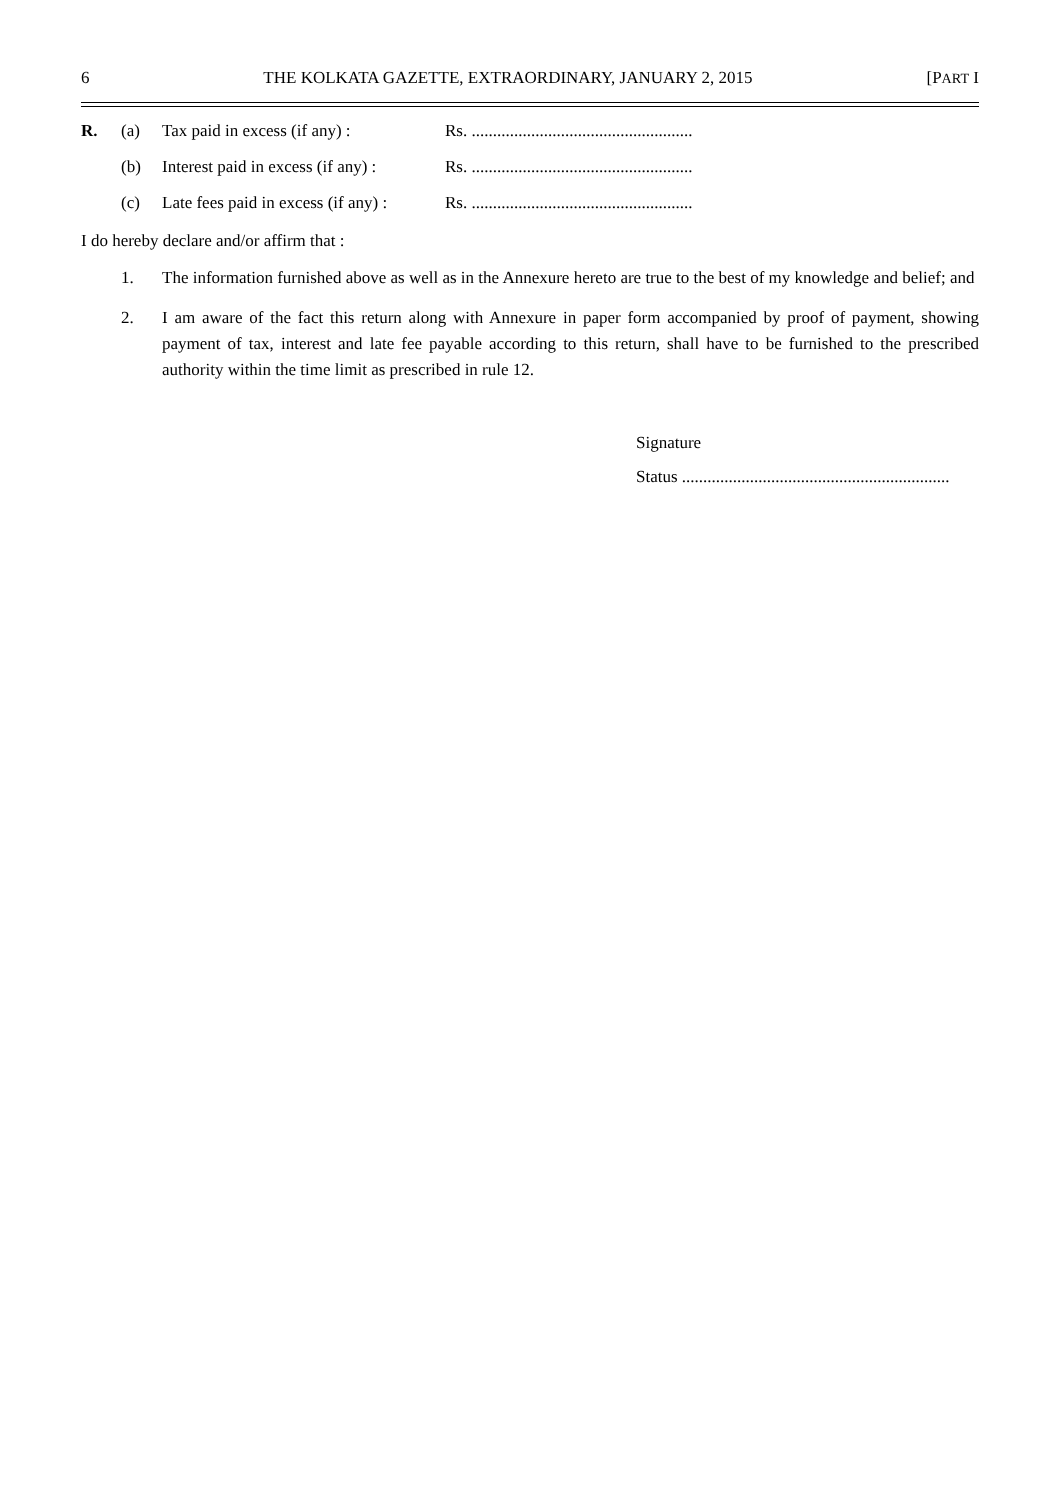6 THE KOLKATA GAZETTE, EXTRAORDINARY, JANUARY 2, 2015 [PART I
R. (a) Tax paid in excess (if any) : Rs. ....................................................
(b) Interest paid in excess (if any) : Rs. ....................................................
(c) Late fees paid in excess (if any) : Rs. ....................................................
I do hereby declare and/or affirm that :
1. The information furnished above as well as in the Annexure hereto are true to the best of my knowledge and belief; and
2. I am aware of the fact this return along with Annexure in paper form accompanied by proof of payment, showing payment of tax, interest and late fee payable according to this return, shall have to be furnished to the prescribed authority within the time limit as prescribed in rule 12.
Signature
Status ...............................................................